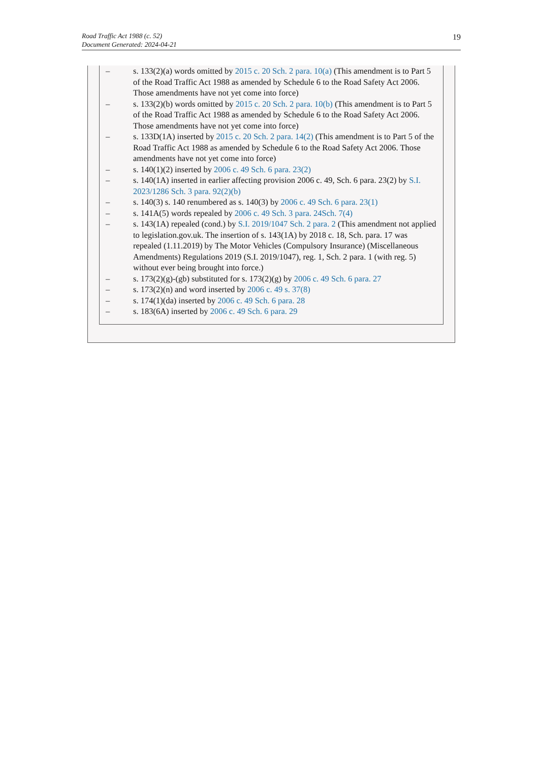Road Traffic Act 1988 (c. 52)
Document Generated: 2024-04-21
19
– s. 133(2)(a) words omitted by 2015 c. 20 Sch. 2 para. 10(a) (This amendment is to Part 5 of the Road Traffic Act 1988 as amended by Schedule 6 to the Road Safety Act 2006. Those amendments have not yet come into force)
– s. 133(2)(b) words omitted by 2015 c. 20 Sch. 2 para. 10(b) (This amendment is to Part 5 of the Road Traffic Act 1988 as amended by Schedule 6 to the Road Safety Act 2006. Those amendments have not yet come into force)
– s. 133D(1A) inserted by 2015 c. 20 Sch. 2 para. 14(2) (This amendment is to Part 5 of the Road Traffic Act 1988 as amended by Schedule 6 to the Road Safety Act 2006. Those amendments have not yet come into force)
– s. 140(1)(2) inserted by 2006 c. 49 Sch. 6 para. 23(2)
– s. 140(1A) inserted in earlier affecting provision 2006 c. 49, Sch. 6 para. 23(2) by S.I. 2023/1286 Sch. 3 para. 92(2)(b)
– s. 140(3) s. 140 renumbered as s. 140(3) by 2006 c. 49 Sch. 6 para. 23(1)
– s. 141A(5) words repealed by 2006 c. 49 Sch. 3 para. 24Sch. 7(4)
– s. 143(1A) repealed (cond.) by S.I. 2019/1047 Sch. 2 para. 2 (This amendment not applied to legislation.gov.uk. The insertion of s. 143(1A) by 2018 c. 18, Sch. para. 17 was repealed (1.11.2019) by The Motor Vehicles (Compulsory Insurance) (Miscellaneous Amendments) Regulations 2019 (S.I. 2019/1047), reg. 1, Sch. 2 para. 1 (with reg. 5) without ever being brought into force.)
– s. 173(2)(g)-(gb) substituted for s. 173(2)(g) by 2006 c. 49 Sch. 6 para. 27
– s. 173(2)(n) and word inserted by 2006 c. 49 s. 37(8)
– s. 174(1)(da) inserted by 2006 c. 49 Sch. 6 para. 28
– s. 183(6A) inserted by 2006 c. 49 Sch. 6 para. 29